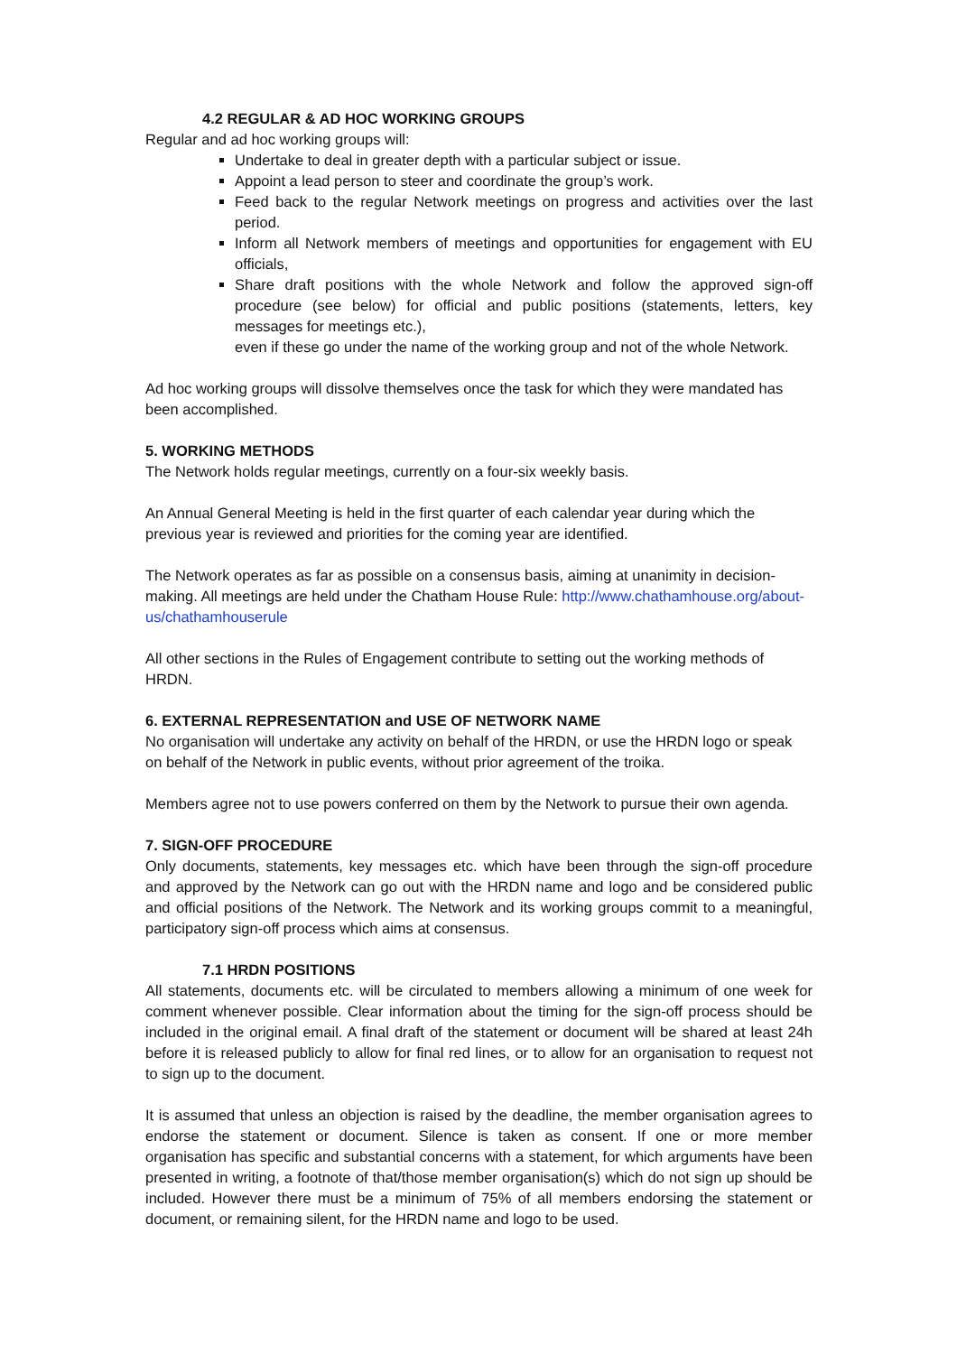4.2 REGULAR & AD HOC WORKING GROUPS
Regular and ad hoc working groups will:
Undertake to deal in greater depth with a particular subject or issue.
Appoint a lead person to steer and coordinate the group’s work.
Feed back to the regular Network meetings on progress and activities over the last period.
Inform all Network members of meetings and opportunities for engagement with EU officials,
Share draft positions with the whole Network and follow the approved sign-off procedure (see below) for official and public positions (statements, letters, key messages for meetings etc.),
even if these go under the name of the working group and not of the whole Network.
Ad hoc working groups will dissolve themselves once the task for which they were mandated has been accomplished.
5. WORKING METHODS
The Network holds regular meetings, currently on a four-six weekly basis.
An Annual General Meeting is held in the first quarter of each calendar year during which the previous year is reviewed and priorities for the coming year are identified.
The Network operates as far as possible on a consensus basis, aiming at unanimity in decision-making. All meetings are held under the Chatham House Rule: http://www.chathamhouse.org/about-us/chathamhouserule
All other sections in the Rules of Engagement contribute to setting out the working methods of HRDN.
6. EXTERNAL REPRESENTATION and USE OF NETWORK NAME
No organisation will undertake any activity on behalf of the HRDN, or use the HRDN logo or speak on behalf of the Network in public events, without prior agreement of the troika.
Members agree not to use powers conferred on them by the Network to pursue their own agenda.
7. SIGN-OFF PROCEDURE
Only documents, statements, key messages etc. which have been through the sign-off procedure and approved by the Network can go out with the HRDN name and logo and be considered public and official positions of the Network. The Network and its working groups commit to a meaningful, participatory sign-off process which aims at consensus.
7.1 HRDN POSITIONS
All statements, documents etc. will be circulated to members allowing a minimum of one week for comment whenever possible. Clear information about the timing for the sign-off process should be included in the original email. A final draft of the statement or document will be shared at least 24h before it is released publicly to allow for final red lines, or to allow for an organisation to request not to sign up to the document.
It is assumed that unless an objection is raised by the deadline, the member organisation agrees to endorse the statement or document. Silence is taken as consent. If one or more member organisation has specific and substantial concerns with a statement, for which arguments have been presented in writing, a footnote of that/those member organisation(s) which do not sign up should be included. However there must be a minimum of 75% of all members endorsing the statement or document, or remaining silent, for the HRDN name and logo to be used.